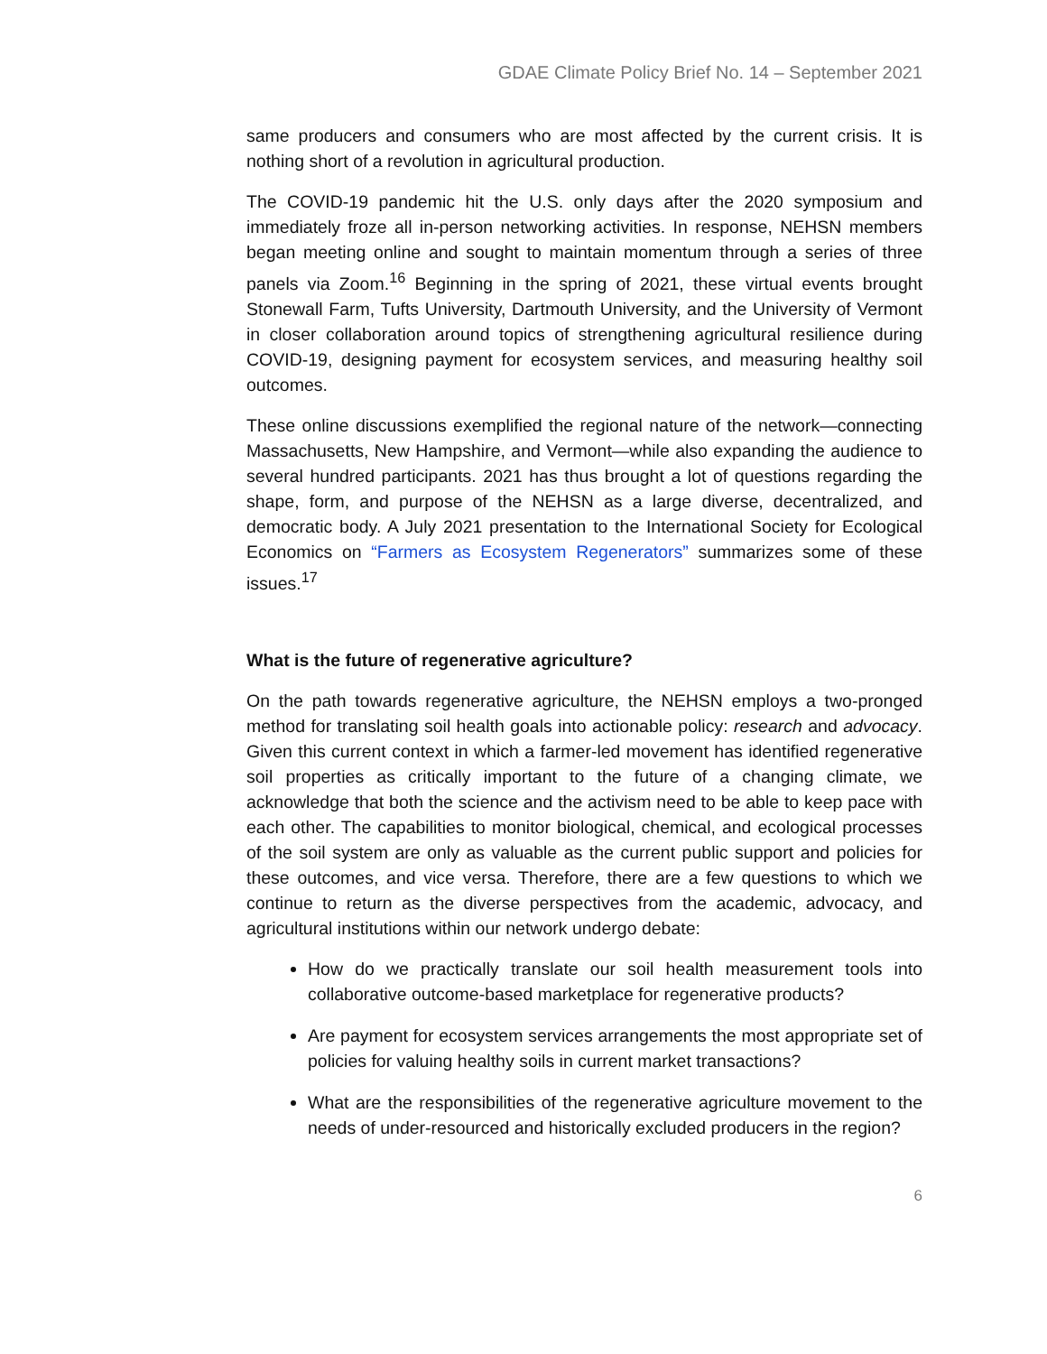GDAE Climate Policy Brief No. 14 – September 2021
same producers and consumers who are most affected by the current crisis. It is nothing short of a revolution in agricultural production.
The COVID-19 pandemic hit the U.S. only days after the 2020 symposium and immediately froze all in-person networking activities. In response, NEHSN members began meeting online and sought to maintain momentum through a series of three panels via Zoom.<sup>16</sup> Beginning in the spring of 2021, these virtual events brought Stonewall Farm, Tufts University, Dartmouth University, and the University of Vermont in closer collaboration around topics of strengthening agricultural resilience during COVID-19, designing payment for ecosystem services, and measuring healthy soil outcomes.
These online discussions exemplified the regional nature of the network—connecting Massachusetts, New Hampshire, and Vermont—while also expanding the audience to several hundred participants. 2021 has thus brought a lot of questions regarding the shape, form, and purpose of the NEHSN as a large diverse, decentralized, and democratic body. A July 2021 presentation to the International Society for Ecological Economics on “Farmers as Ecosystem Regenerators” summarizes some of these issues.<sup>17</sup>
What is the future of regenerative agriculture?
On the path towards regenerative agriculture, the NEHSN employs a two-pronged method for translating soil health goals into actionable policy: research and advocacy. Given this current context in which a farmer-led movement has identified regenerative soil properties as critically important to the future of a changing climate, we acknowledge that both the science and the activism need to be able to keep pace with each other. The capabilities to monitor biological, chemical, and ecological processes of the soil system are only as valuable as the current public support and policies for these outcomes, and vice versa. Therefore, there are a few questions to which we continue to return as the diverse perspectives from the academic, advocacy, and agricultural institutions within our network undergo debate:
How do we practically translate our soil health measurement tools into collaborative outcome-based marketplace for regenerative products?
Are payment for ecosystem services arrangements the most appropriate set of policies for valuing healthy soils in current market transactions?
What are the responsibilities of the regenerative agriculture movement to the needs of under-resourced and historically excluded producers in the region?
6